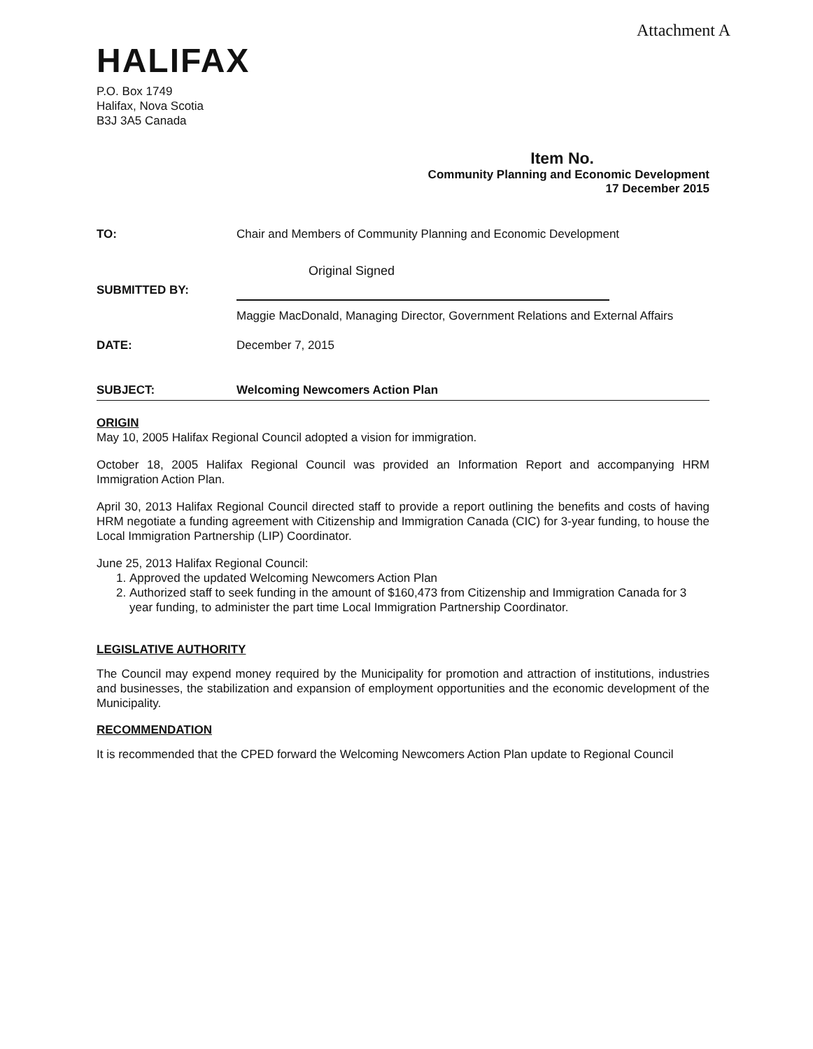Attachment A
HALIFAX
P.O. Box 1749
Halifax, Nova Scotia
B3J 3A5 Canada
Item No.
Community Planning and Economic Development
17 December 2015
TO: Chair and Members of Community Planning and Economic Development
SUBMITTED BY:
Original Signed
Maggie MacDonald, Managing Director, Government Relations and External Affairs
DATE: December 7, 2015
SUBJECT: Welcoming Newcomers Action Plan
ORIGIN
May 10, 2005 Halifax Regional Council adopted a vision for immigration.
October 18, 2005 Halifax Regional Council was provided an Information Report and accompanying HRM Immigration Action Plan.
April 30, 2013 Halifax Regional Council directed staff to provide a report outlining the benefits and costs of having HRM negotiate a funding agreement with Citizenship and Immigration Canada (CIC) for 3-year funding, to house the Local Immigration Partnership (LIP) Coordinator.
June 25, 2013 Halifax Regional Council:
1. Approved the updated Welcoming Newcomers Action Plan
2. Authorized staff to seek funding in the amount of $160,473 from Citizenship and Immigration Canada for 3 year funding, to administer the part time Local Immigration Partnership Coordinator.
LEGISLATIVE AUTHORITY
The Council may expend money required by the Municipality for promotion and attraction of institutions, industries and businesses, the stabilization and expansion of employment opportunities and the economic development of the Municipality.
RECOMMENDATION
It is recommended that the CPED forward the Welcoming Newcomers Action Plan update to Regional Council